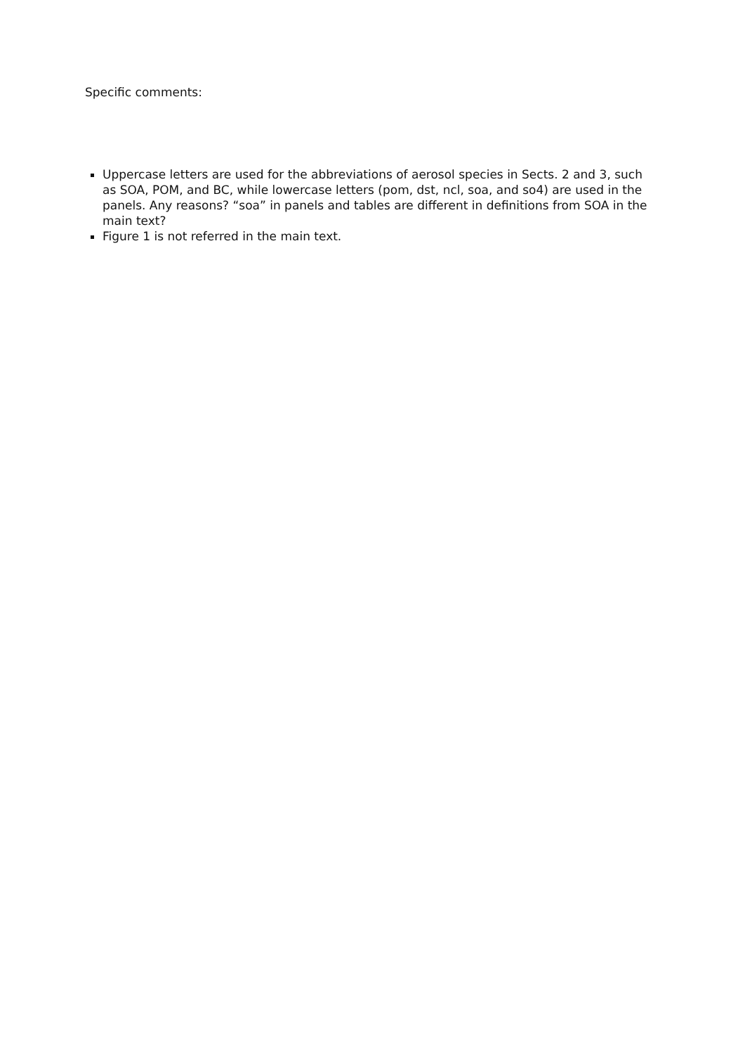Specific comments:
Uppercase letters are used for the abbreviations of aerosol species in Sects. 2 and 3, such as SOA, POM, and BC, while lowercase letters (pom, dst, ncl, soa, and so4) are used in the panels. Any reasons? “soa” in panels and tables are different in definitions from SOA in the main text?
Figure 1 is not referred in the main text.